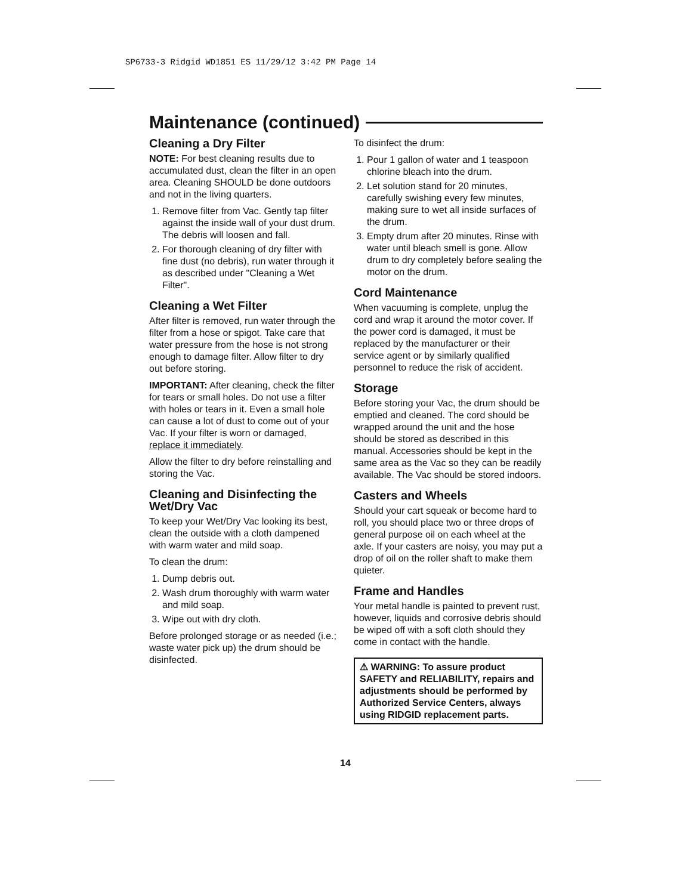SP6733-3 Ridgid WD1851 ES 11/29/12 3:42 PM Page 14
Maintenance (continued)
Cleaning a Dry Filter
NOTE: For best cleaning results due to accumulated dust, clean the filter in an open area. Cleaning SHOULD be done outdoors and not in the living quarters.
1. Remove filter from Vac. Gently tap filter against the inside wall of your dust drum. The debris will loosen and fall.
2. For thorough cleaning of dry filter with fine dust (no debris), run water through it as described under "Cleaning a Wet Filter".
Cleaning a Wet Filter
After filter is removed, run water through the filter from a hose or spigot. Take care that water pressure from the hose is not strong enough to damage filter. Allow filter to dry out before storing.
IMPORTANT: After cleaning, check the filter for tears or small holes. Do not use a filter with holes or tears in it. Even a small hole can cause a lot of dust to come out of your Vac. If your filter is worn or damaged, replace it immediately.
Allow the filter to dry before reinstalling and storing the Vac.
Cleaning and Disinfecting the Wet/Dry Vac
To keep your Wet/Dry Vac looking its best, clean the outside with a cloth dampened with warm water and mild soap.
To clean the drum:
1. Dump debris out.
2. Wash drum thoroughly with warm water and mild soap.
3. Wipe out with dry cloth.
Before prolonged storage or as needed (i.e.; waste water pick up) the drum should be disinfected.
To disinfect the drum:
1. Pour 1 gallon of water and 1 teaspoon chlorine bleach into the drum.
2. Let solution stand for 20 minutes, carefully swishing every few minutes, making sure to wet all inside surfaces of the drum.
3. Empty drum after 20 minutes. Rinse with water until bleach smell is gone. Allow drum to dry completely before sealing the motor on the drum.
Cord Maintenance
When vacuuming is complete, unplug the cord and wrap it around the motor cover. If the power cord is damaged, it must be replaced by the manufacturer or their service agent or by similarly qualified personnel to reduce the risk of accident.
Storage
Before storing your Vac, the drum should be emptied and cleaned. The cord should be wrapped around the unit and the hose should be stored as described in this manual. Accessories should be kept in the same area as the Vac so they can be readily available. The Vac should be stored indoors.
Casters and Wheels
Should your cart squeak or become hard to roll, you should place two or three drops of general purpose oil on each wheel at the axle. If your casters are noisy, you may put a drop of oil on the roller shaft to make them quieter.
Frame and Handles
Your metal handle is painted to prevent rust, however, liquids and corrosive debris should be wiped off with a soft cloth should they come in contact with the handle.
⚠ WARNING: To assure product SAFETY and RELIABILITY, repairs and adjustments should be performed by Authorized Service Centers, always using RIDGID replacement parts.
14